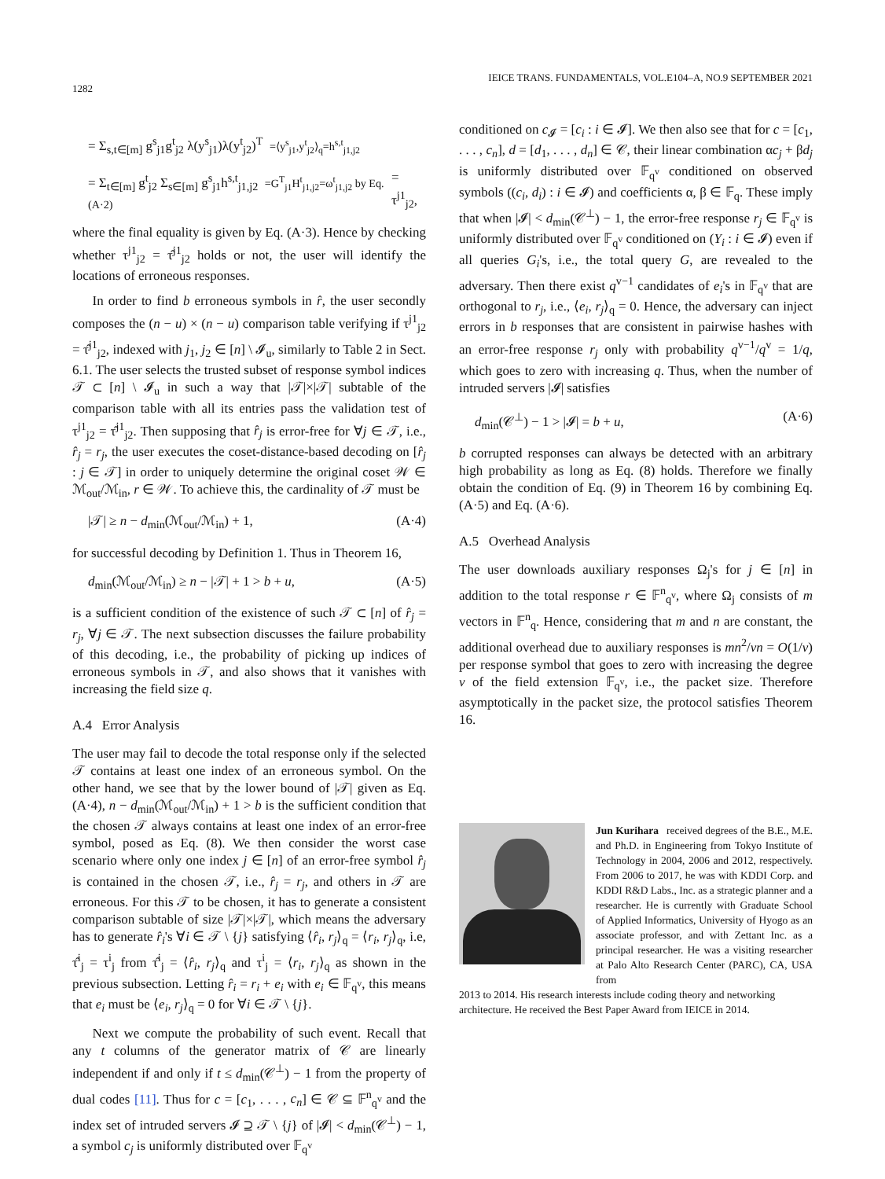1282 IEICE TRANS. FUNDAMENTALS, VOL.E104–A, NO.9 SEPTEMBER 2021
= Σ<sub>s,t∈[m]</sub> g<sup>s</sup><sub>j1</sub>g<sup>t</sup><sub>j2</sub> λ(y<sup>s</sup><sub>j1</sub>)λ(y<sup>t</sup><sub>j2</sub>)<sup>T</sup> =⟨y<sup>s</sup><sub>j1</sub>,y<sup>t</sup><sub>j2</sub>⟩<sub>q</sub>=h<sup>s,t</sup><sub>j1,j2</sub>
= Σ<sub>t∈[m]</sub> g<sup>t</sup><sub>j2</sub> Σ<sub>s∈[m]</sub> g<sup>s</sup><sub>j1</sub>h<sup>s,t</sup><sub>j1,j2</sub> =G<sup>T</sup><sub>j1</sub>H<sup>t</sup><sub>j1,j2</sub>=ω<sup>t</sup><sub>j1,j2</sub> by Eq. (A·2) = τ<sup>j1</sup><sub>j2</sub>,
where the final equality is given by Eq. (A·3). Hence by checking whether τ<sup>j1</sup><sub>j2</sub> = τ̂<sup>j1</sup><sub>j2</sub> holds or not, the user will identify the locations of erroneous responses.
In order to find b erroneous symbols in r̂, the user secondly composes the (n − u) × (n − u) comparison table verifying if τ<sup>j1</sup><sub>j2</sub> = τ̂<sup>j1</sup><sub>j2</sub>, indexed with j<sub>1</sub>, j<sub>2</sub> ∈ [n] \ 𝓘<sub>u</sub>, similarly to Table 2 in Sect. 6.1. The user selects the trusted subset of response symbol indices 𝒯 ⊂ [n] \ 𝓘<sub>u</sub> in such a way that |𝒯|×|𝒯| subtable of the comparison table with all its entries pass the validation test of τ<sup>j1</sup><sub>j2</sub> = τ̂<sup>j1</sup><sub>j2</sub>. Then supposing that r̂<sub>j</sub> is error-free for ∀j ∈ 𝒯, i.e., r̂<sub>j</sub> = r<sub>j</sub>, the user executes the coset-distance-based decoding on [r̂<sub>j</sub> : j ∈ 𝒯] in order to uniquely determine the original coset 𝒲 ∈ ℳ<sub>out</sub>/ℳ<sub>in</sub>, r ∈ 𝒲. To achieve this, the cardinality of 𝒯 must be
|𝒯| ≥ n − d<sub>min</sub>(ℳ<sub>out</sub>/ℳ<sub>in</sub>) + 1, (A·4)
for successful decoding by Definition 1. Thus in Theorem 16,
d<sub>min</sub>(ℳ<sub>out</sub>/ℳ<sub>in</sub>) ≥ n − |𝒯| + 1 > b + u, (A·5)
is a sufficient condition of the existence of such 𝒯 ⊂ [n] of r̂<sub>j</sub> = r<sub>j</sub>, ∀j ∈ 𝒯. The next subsection discusses the failure probability of this decoding, i.e., the probability of picking up indices of erroneous symbols in 𝒯, and also shows that it vanishes with increasing the field size q.
A.4 Error Analysis
The user may fail to decode the total response only if the selected 𝒯 contains at least one index of an erroneous symbol. On the other hand, we see that by the lower bound of |𝒯| given as Eq. (A·4), n − d<sub>min</sub>(ℳ<sub>out</sub>/ℳ<sub>in</sub>) + 1 > b is the sufficient condition that the chosen 𝒯 always contains at least one index of an error-free symbol, posed as Eq. (8). We then consider the worst case scenario where only one index j ∈ [n] of an error-free symbol r̂<sub>j</sub> is contained in the chosen 𝒯, i.e., r̂<sub>j</sub> = r<sub>j</sub>, and others in 𝒯 are erroneous. For this 𝒯 to be chosen, it has to generate a consistent comparison subtable of size |𝒯|×|𝒯|, which means the adversary has to generate r̂<sub>i</sub>'s ∀i ∈ 𝒯 \ {j} satisfying ⟨r̂<sub>i</sub>, r<sub>j</sub>⟩<sub>q</sub> = ⟨r<sub>i</sub>, r<sub>j</sub>⟩<sub>q</sub>, i.e, τ̂<sup>i</sup><sub>j</sub> = τ<sup>i</sup><sub>j</sub> from τ̂<sup>i</sup><sub>j</sub> = ⟨r̂<sub>i</sub>, r<sub>j</sub>⟩<sub>q</sub> and τ<sup>i</sup><sub>j</sub> = ⟨r<sub>i</sub>, r<sub>j</sub>⟩<sub>q</sub> as shown in the previous subsection. Letting r̂<sub>i</sub> = r<sub>i</sub> + e<sub>i</sub> with e<sub>i</sub> ∈ 𝔽<sub>q<sup>v</sup></sub>, this means that e<sub>i</sub> must be ⟨e<sub>i</sub>, r<sub>j</sub>⟩<sub>q</sub> = 0 for ∀i ∈ 𝒯 \ {j}.
Next we compute the probability of such event. Recall that any t columns of the generator matrix of 𝒞 are linearly independent if and only if t ≤ d<sub>min</sub>(𝒞<sup>⊥</sup>) − 1 from the property of dual codes [11]. Thus for c = [c<sub>1</sub>, . . . , c<sub>n</sub>] ∈ 𝒞 ⊆ 𝔽<sup>n</sup><sub>q<sup>v</sup></sub> and the index set of intruded servers 𝓘 ⊇ 𝒯 \ {j} of |𝓘| < d<sub>min</sub>(𝒞<sup>⊥</sup>) − 1, a symbol c<sub>j</sub> is uniformly distributed over 𝔽<sub>q<sup>v</sup></sub>
conditioned on c<sub>𝓘</sub> = [c<sub>i</sub> : i ∈ 𝓘]. We then also see that for c = [c<sub>1</sub>, . . . , c<sub>n</sub>], d = [d<sub>1</sub>, . . . , d<sub>n</sub>] ∈ 𝒞, their linear combination αc<sub>j</sub> + βd<sub>j</sub> is uniformly distributed over 𝔽<sub>q<sup>v</sup></sub> conditioned on observed symbols ((c<sub>i</sub>, d<sub>i</sub>) : i ∈ 𝓘) and coefficients α, β ∈ 𝔽<sub>q</sub>. These imply that when |𝓘| < d<sub>min</sub>(𝒞<sup>⊥</sup>) − 1, the error-free response r<sub>j</sub> ∈ 𝔽<sub>q<sup>v</sup></sub> is uniformly distributed over 𝔽<sub>q<sup>v</sup></sub> conditioned on (Y<sub>i</sub> : i ∈ 𝓘) even if all queries G<sub>i</sub>'s, i.e., the total query G, are revealed to the adversary. Then there exist q<sup>v−1</sup> candidates of e<sub>i</sub>'s in 𝔽<sub>q<sup>v</sup></sub> that are orthogonal to r<sub>j</sub>, i.e., ⟨e<sub>i</sub>, r<sub>j</sub>⟩<sub>q</sub> = 0. Hence, the adversary can inject errors in b responses that are consistent in pairwise hashes with an error-free response r<sub>j</sub> only with probability q<sup>v−1</sup>/q<sup>v</sup> = 1/q, which goes to zero with increasing q. Thus, when the number of intruded servers |𝓘| satisfies
d<sub>min</sub>(𝒞<sup>⊥</sup>) − 1 > |𝓘| = b + u, (A·6)
b corrupted responses can always be detected with an arbitrary high probability as long as Eq. (8) holds. Therefore we finally obtain the condition of Eq. (9) in Theorem 16 by combining Eq. (A·5) and Eq. (A·6).
A.5 Overhead Analysis
The user downloads auxiliary responses Ω<sub>j</sub>'s for j ∈ [n] in addition to the total response r ∈ 𝔽<sup>n</sup><sub>q<sup>v</sup></sub>, where Ω<sub>j</sub> consists of m vectors in 𝔽<sup>n</sup><sub>q</sub>. Hence, considering that m and n are constant, the additional overhead due to auxiliary responses is mn<sup>2</sup>/vn = O(1/v) per response symbol that goes to zero with increasing the degree v of the field extension 𝔽<sub>q<sup>v</sup></sub>, i.e., the packet size. Therefore asymptotically in the packet size, the protocol satisfies Theorem 16.
Jun Kurihara received degrees of the B.E., M.E. and Ph.D. in Engineering from Tokyo Institute of Technology in 2004, 2006 and 2012, respectively. From 2006 to 2017, he was with KDDI Corp. and KDDI R&D Labs., Inc. as a strategic planner and a researcher. He is currently with Graduate School of Applied Informatics, University of Hyogo as an associate professor, and with Zettant Inc. as a principal researcher. He was a visiting researcher at Palo Alto Research Center (PARC), CA, USA from
2013 to 2014. His research interests include coding theory and networking architecture. He received the Best Paper Award from IEICE in 2014.